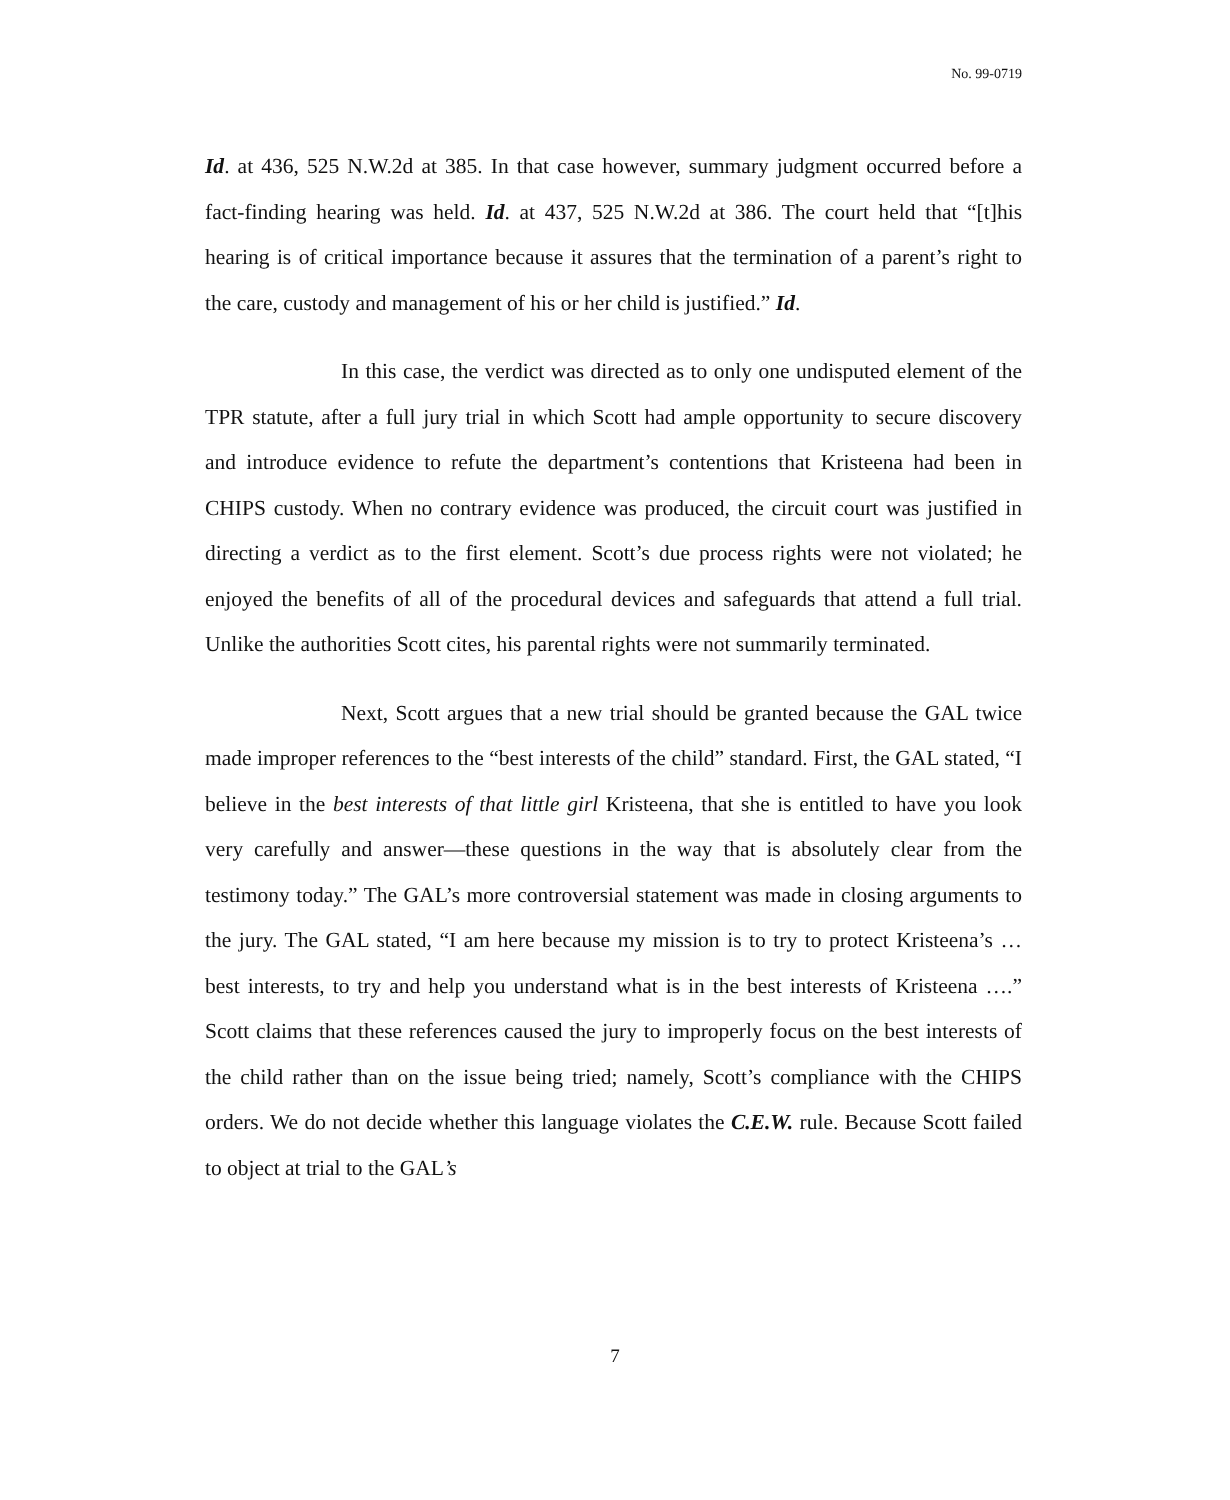No. 99-0719
Id. at 436, 525 N.W.2d at 385. In that case however, summary judgment occurred before a fact-finding hearing was held. Id. at 437, 525 N.W.2d at 386. The court held that “[t]his hearing is of critical importance because it assures that the termination of a parent’s right to the care, custody and management of his or her child is justified.” Id.
In this case, the verdict was directed as to only one undisputed element of the TPR statute, after a full jury trial in which Scott had ample opportunity to secure discovery and introduce evidence to refute the department’s contentions that Kristeena had been in CHIPS custody. When no contrary evidence was produced, the circuit court was justified in directing a verdict as to the first element. Scott’s due process rights were not violated; he enjoyed the benefits of all of the procedural devices and safeguards that attend a full trial. Unlike the authorities Scott cites, his parental rights were not summarily terminated.
Next, Scott argues that a new trial should be granted because the GAL twice made improper references to the “best interests of the child” standard. First, the GAL stated, “I believe in the best interests of that little girl Kristeena, that she is entitled to have you look very carefully and answer—these questions in the way that is absolutely clear from the testimony today.” The GAL’s more controversial statement was made in closing arguments to the jury. The GAL stated, “I am here because my mission is to try to protect Kristeena’s … best interests, to try and help you understand what is in the best interests of Kristeena ….” Scott claims that these references caused the jury to improperly focus on the best interests of the child rather than on the issue being tried; namely, Scott’s compliance with the CHIPS orders. We do not decide whether this language violates the C.E.W. rule. Because Scott failed to object at trial to the GAL’s
7